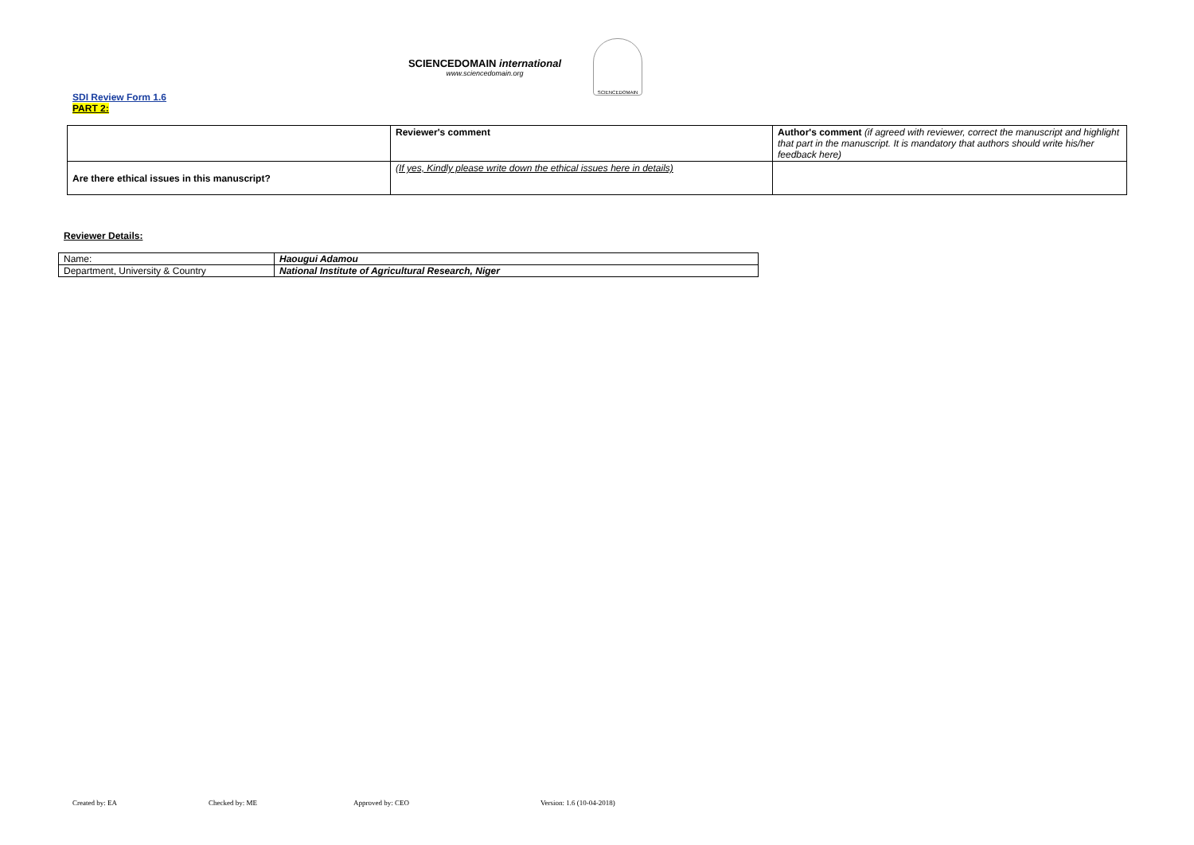SCIENCEDOMAIN international
www.sciencedomain.org
SCIENCEDOMAIN
SDI Review Form 1.6
PART 2:
| | Reviewer's comment | Author's comment (if agreed with reviewer, correct the manuscript and highlight that part in the manuscript. It is mandatory that authors should write his/her feedback here) |
| Are there ethical issues in this manuscript? | (If yes, Kindly please write down the ethical issues here in details) | |
Reviewer Details:
| Name: | Haougui Adamou |
| Department, University & Country | National Institute of Agricultural Research, Niger |
Created by: EA Checked by: ME Approved by: CEO Version: 1.6 (10-04-2018)